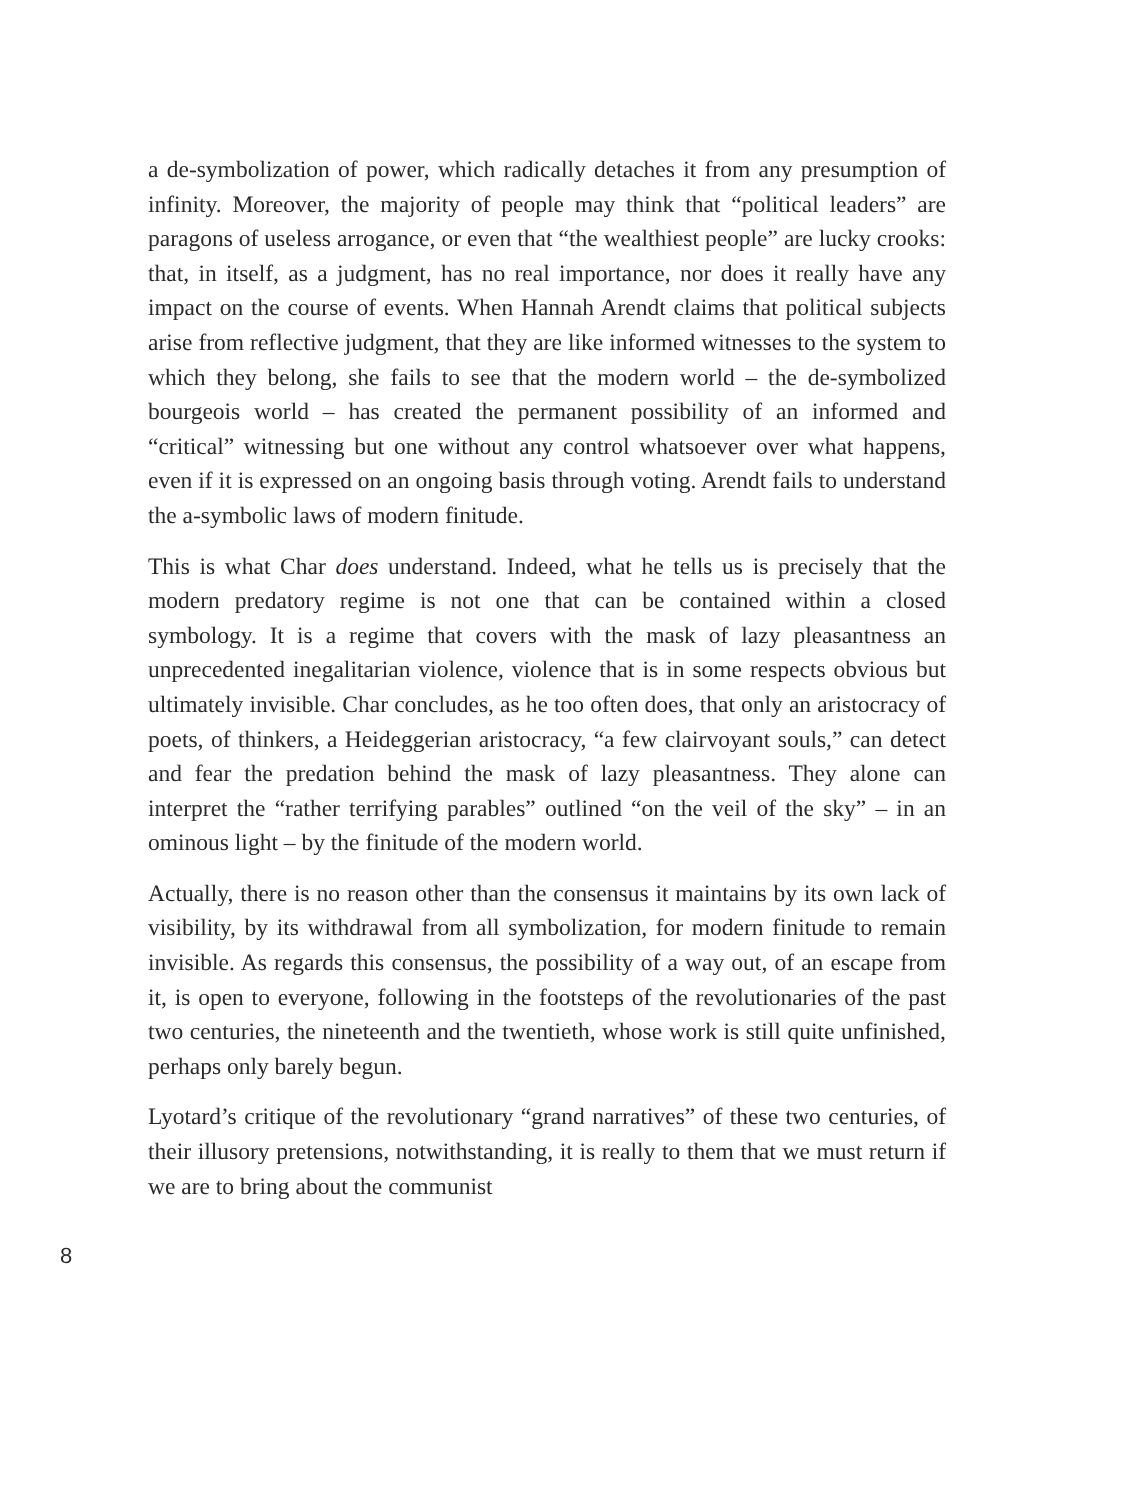a de-symbolization of power, which radically detaches it from any presumption of infinity. Moreover, the majority of people may think that “political leaders” are paragons of useless arrogance, or even that “the wealthiest people” are lucky crooks: that, in itself, as a judgment, has no real importance, nor does it really have any impact on the course of events. When Hannah Arendt claims that political subjects arise from reflective judgment, that they are like informed witnesses to the system to which they belong, she fails to see that the modern world – the de-symbolized bourgeois world – has created the permanent possibility of an informed and “critical” witnessing but one without any control whatsoever over what happens, even if it is expressed on an ongoing basis through voting. Arendt fails to understand the a-symbolic laws of modern finitude.
This is what Char does understand. Indeed, what he tells us is precisely that the modern predatory regime is not one that can be contained within a closed symbology. It is a regime that covers with the mask of lazy pleasantness an unprecedented inegalitarian violence, violence that is in some respects obvious but ultimately invisible. Char concludes, as he too often does, that only an aristocracy of poets, of thinkers, a Heideggerian aristocracy, “a few clairvoyant souls,” can detect and fear the predation behind the mask of lazy pleasantness. They alone can interpret the “rather terrifying parables” outlined “on the veil of the sky” – in an ominous light – by the finitude of the modern world.
Actually, there is no reason other than the consensus it maintains by its own lack of visibility, by its withdrawal from all symbolization, for modern finitude to remain invisible. As regards this consensus, the possibility of a way out, of an escape from it, is open to everyone, following in the footsteps of the revolutionaries of the past two centuries, the nineteenth and the twentieth, whose work is still quite unfinished, perhaps only barely begun.
Lyotard’s critique of the revolutionary “grand narratives” of these two centuries, of their illusory pretensions, notwithstanding, it is really to them that we must return if we are to bring about the communist
8